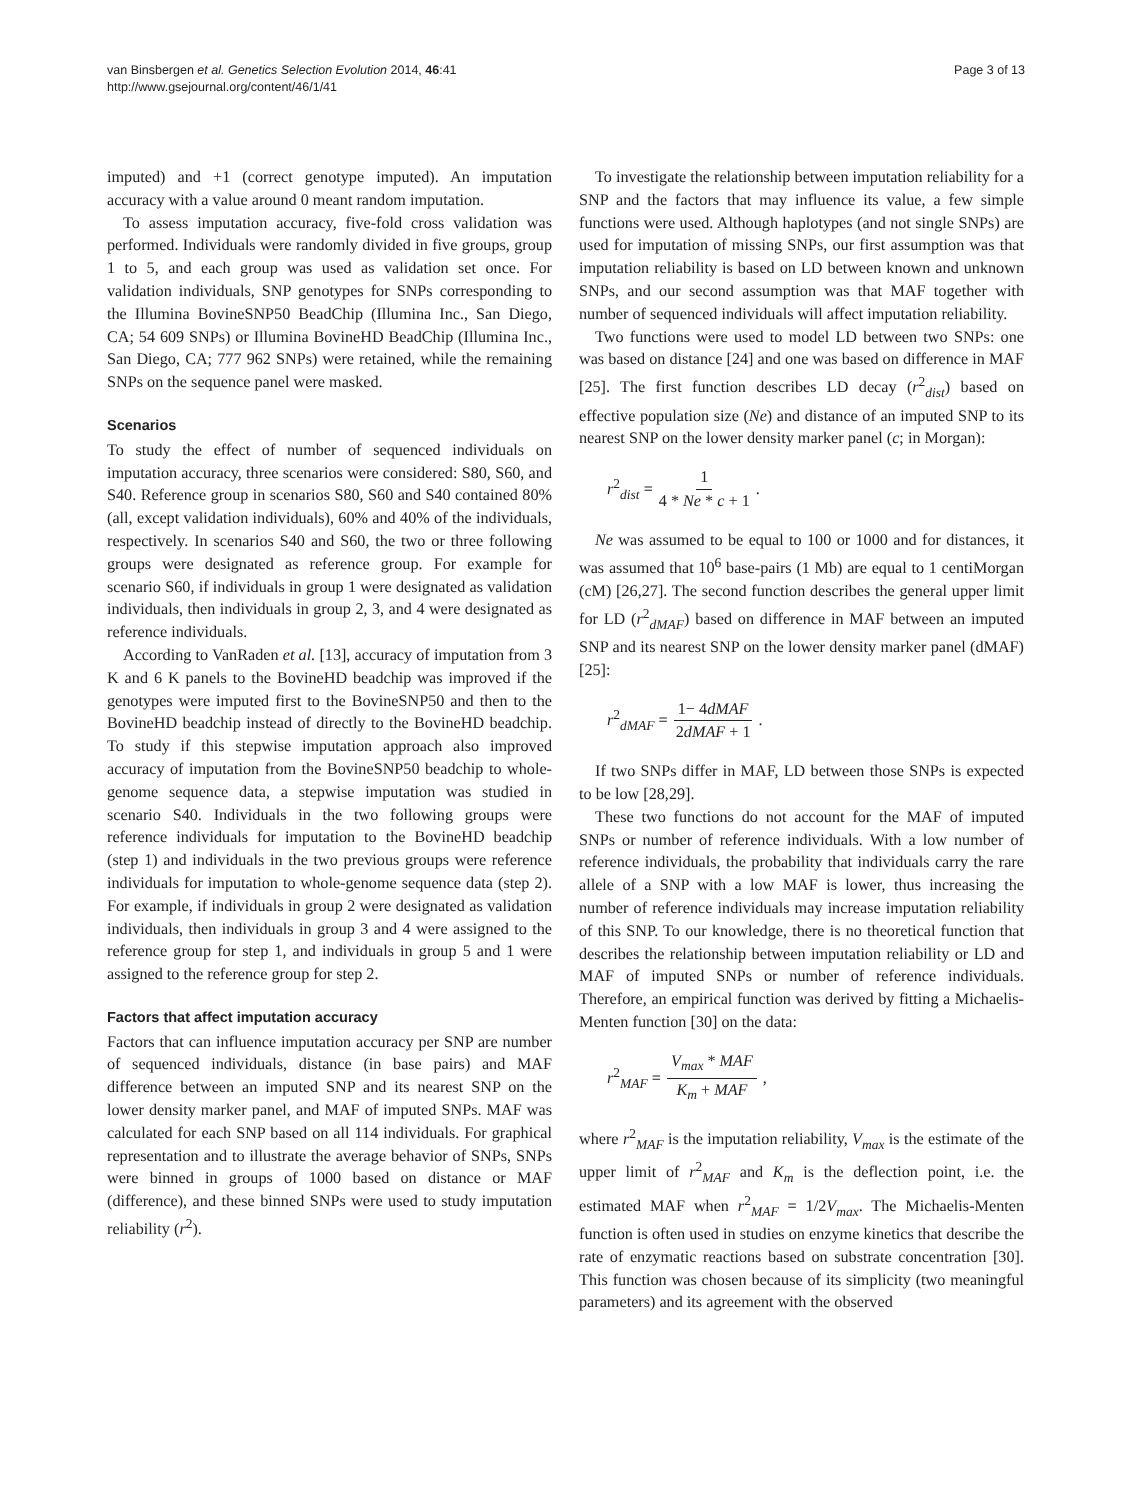van Binsbergen et al. Genetics Selection Evolution 2014, 46:41
http://www.gsejournal.org/content/46/1/41
Page 3 of 13
imputed) and +1 (correct genotype imputed). An imputation accuracy with a value around 0 meant random imputation.
To assess imputation accuracy, five-fold cross validation was performed. Individuals were randomly divided in five groups, group 1 to 5, and each group was used as validation set once. For validation individuals, SNP genotypes for SNPs corresponding to the Illumina BovineSNP50 BeadChip (Illumina Inc., San Diego, CA; 54 609 SNPs) or Illumina BovineHD BeadChip (Illumina Inc., San Diego, CA; 777 962 SNPs) were retained, while the remaining SNPs on the sequence panel were masked.
Scenarios
To study the effect of number of sequenced individuals on imputation accuracy, three scenarios were considered: S80, S60, and S40. Reference group in scenarios S80, S60 and S40 contained 80% (all, except validation individuals), 60% and 40% of the individuals, respectively. In scenarios S40 and S60, the two or three following groups were designated as reference group. For example for scenario S60, if individuals in group 1 were designated as validation individuals, then individuals in group 2, 3, and 4 were designated as reference individuals.
According to VanRaden et al. [13], accuracy of imputation from 3 K and 6 K panels to the BovineHD beadchip was improved if the genotypes were imputed first to the BovineSNP50 and then to the BovineHD beadchip instead of directly to the BovineHD beadchip. To study if this stepwise imputation approach also improved accuracy of imputation from the BovineSNP50 beadchip to whole-genome sequence data, a stepwise imputation was studied in scenario S40. Individuals in the two following groups were reference individuals for imputation to the BovineHD beadchip (step 1) and individuals in the two previous groups were reference individuals for imputation to whole-genome sequence data (step 2). For example, if individuals in group 2 were designated as validation individuals, then individuals in group 3 and 4 were assigned to the reference group for step 1, and individuals in group 5 and 1 were assigned to the reference group for step 2.
Factors that affect imputation accuracy
Factors that can influence imputation accuracy per SNP are number of sequenced individuals, distance (in base pairs) and MAF difference between an imputed SNP and its nearest SNP on the lower density marker panel, and MAF of imputed SNPs. MAF was calculated for each SNP based on all 114 individuals. For graphical representation and to illustrate the average behavior of SNPs, SNPs were binned in groups of 1000 based on distance or MAF (difference), and these binned SNPs were used to study imputation reliability (r<sup>2</sup>).
To investigate the relationship between imputation reliability for a SNP and the factors that may influence its value, a few simple functions were used. Although haplotypes (and not single SNPs) are used for imputation of missing SNPs, our first assumption was that imputation reliability is based on LD between known and unknown SNPs, and our second assumption was that MAF together with number of sequenced individuals will affect imputation reliability.
Two functions were used to model LD between two SNPs: one was based on distance [24] and one was based on difference in MAF [25]. The first function describes LD decay (r<sup>2</sup><sub>dist</sub>) based on effective population size (Ne) and distance of an imputed SNP to its nearest SNP on the lower density marker panel (c; in Morgan):
r<sup>2</sup><sub>dist</sub> = 1 4 * Ne * c + 1.
Ne was assumed to be equal to 100 or 1000 and for distances, it was assumed that 10<sup>6</sup> base-pairs (1 Mb) are equal to 1 centiMorgan (cM) [26,27]. The second function describes the general upper limit for LD (r<sup>2</sup><sub>dMAF</sub>) based on difference in MAF between an imputed SNP and its nearest SNP on the lower density marker panel (dMAF) [25]:
r<sup>2</sup><sub>dMAF</sub> = 1− 4dMAF 2dMAF + 1.
If two SNPs differ in MAF, LD between those SNPs is expected to be low [28,29].
These two functions do not account for the MAF of imputed SNPs or number of reference individuals. With a low number of reference individuals, the probability that individuals carry the rare allele of a SNP with a low MAF is lower, thus increasing the number of reference individuals may increase imputation reliability of this SNP. To our knowledge, there is no theoretical function that describes the relationship between imputation reliability or LD and MAF of imputed SNPs or number of reference individuals. Therefore, an empirical function was derived by fitting a Michaelis-Menten function [30] on the data:
r<sup>2</sup><sub>MAF</sub> = V<sub>max</sub> * MAF K<sub>m</sub> + MAF,
where r<sup>2</sup><sub>MAF</sub> is the imputation reliability, V<sub>max</sub> is the estimate of the upper limit of r<sup>2</sup><sub>MAF</sub> and K<sub>m</sub> is the deflection point, i.e. the estimated MAF when r<sup>2</sup><sub>MAF</sub> = 1/2V<sub>max</sub>. The Michaelis-Menten function is often used in studies on enzyme kinetics that describe the rate of enzymatic reactions based on substrate concentration [30]. This function was chosen because of its simplicity (two meaningful parameters) and its agreement with the observed